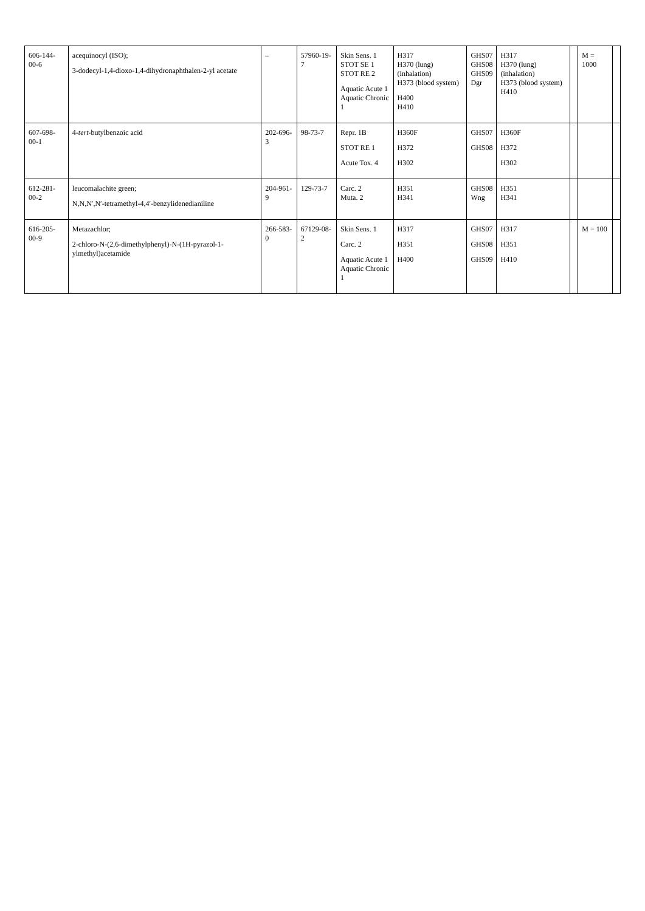| 606-144-00-6 | acequinocyl (ISO); 3-dodecyl-1,4-dioxo-1,4-dihydronaphthalen-2-yl acetate | – | 57960-19-7 | Skin Sens. 1 STOT SE 1 STOT RE 2 Aquatic Acute 1 Aquatic Chronic 1 | H317 H370 (lung) (inhalation) H373 (blood system) H400 H410 | GHS07 GHS08 GHS09 Dgr | H317 H370 (lung) (inhalation) H373 (blood system) H410 | | M = 1000 | |
| 607-698-00-1 | 4- tert -butylbenzoic acid | 202-696-3 | 98-73-7 | Repr. 1B STOT RE 1 Acute Tox. 4 | H360F H372 H302 | GHS07 GHS08 | H360F H372 H302 | | | |
| 612-281-00-2 | leucomalachite green; N,N,N′,N′-tetramethyl-4,4′-benzylidenedianiline | 204-961-9 | 129-73-7 | Carc. 2 Muta. 2 | H351 H341 | GHS08 Wng | H351 H341 | | | |
| 616-205-00-9 | Metazachlor; 2-chloro-N-(2,6-dimethylphenyl)-N-(1H-pyrazol-1-ylmethyl)acetamide | 266-583-0 | 67129-08-2 | Skin Sens. 1 Carc. 2 Aquatic Acute 1 Aquatic Chronic 1 | H317 H351 H400 | GHS07 GHS08 GHS09 | H317 H351 H410 | | M = 100 | |